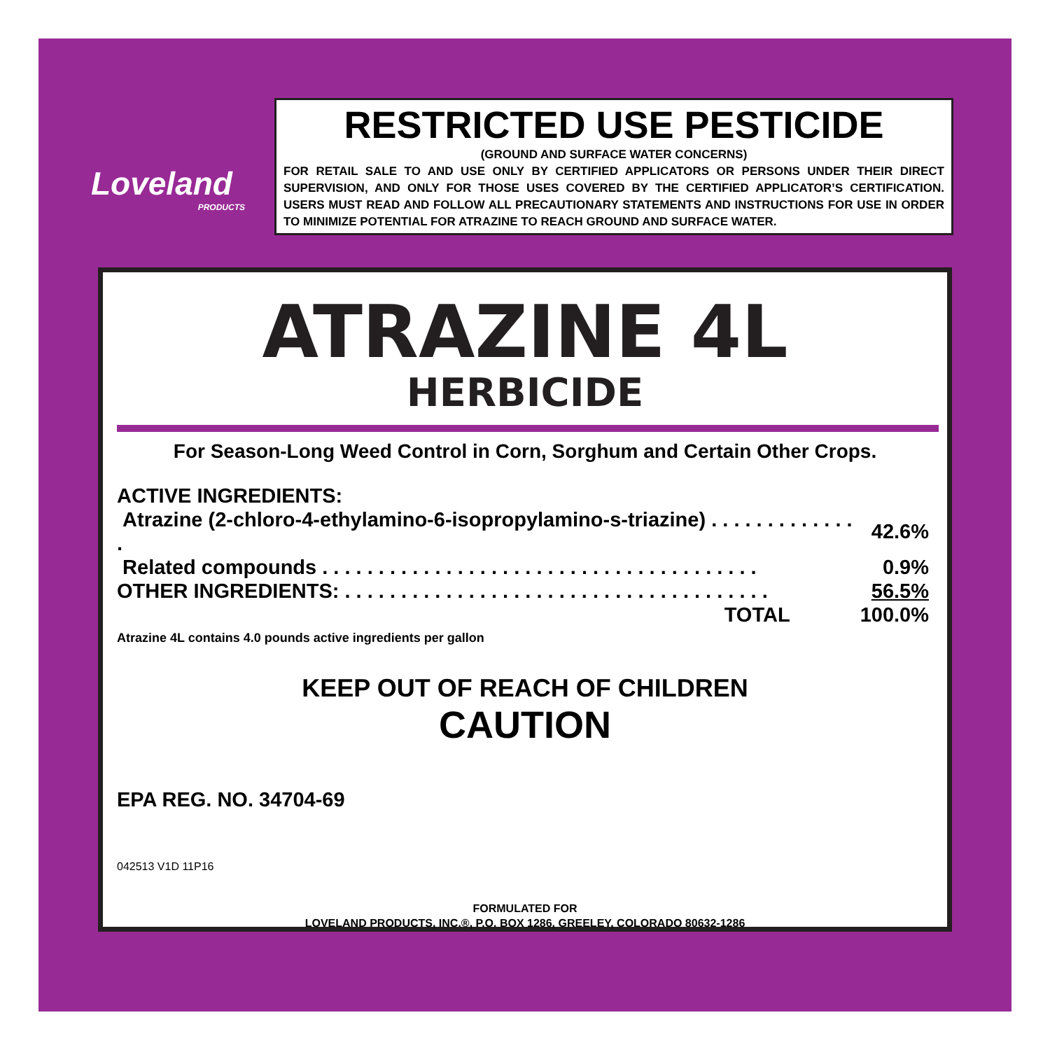Loveland
PRODUCTS
RESTRICTED USE PESTICIDE
(GROUND AND SURFACE WATER CONCERNS)
FOR RETAIL SALE TO AND USE ONLY BY CERTIFIED APPLICATORS OR PERSONS UNDER THEIR DIRECT SUPERVISION, AND ONLY FOR THOSE USES COVERED BY THE CERTIFIED APPLICATOR’S CERTIFICATION. USERS MUST READ AND FOLLOW ALL PRECAUTIONARY STATEMENTS AND INSTRUCTIONS FOR USE IN ORDER TO MINIMIZE POTENTIAL FOR ATRAZINE TO REACH GROUND AND SURFACE WATER.
ATRAZINE 4L
HERBICIDE
For Season-Long Weed Control in Corn, Sorghum and Certain Other Crops.
| ACTIVE INGREDIENTS: | |
| Atrazine (2-chloro-4-ethylamino-6-isopropylamino-s-triazine) . . . . . . . . . . . . . . | 42.6% |
| Related compounds . . . . . . . . . . . . . . . . . . . . . . . . . . . . . . . . . . . . . . . | 0.9% |
| OTHER INGREDIENTS: . . . . . . . . . . . . . . . . . . . . . . . . . . . . . . . . . . . . . . | 56.5% |
| TOTAL | 100.0% |
Atrazine 4L contains 4.0 pounds active ingredients per gallon
KEEP OUT OF REACH OF CHILDREN
CAUTION
EPA REG. NO. 34704-69
042513 V1D 11P16
FORMULATED FOR
LOVELAND PRODUCTS, INC.®, P.O. BOX 1286, GREELEY, COLORADO 80632-1286